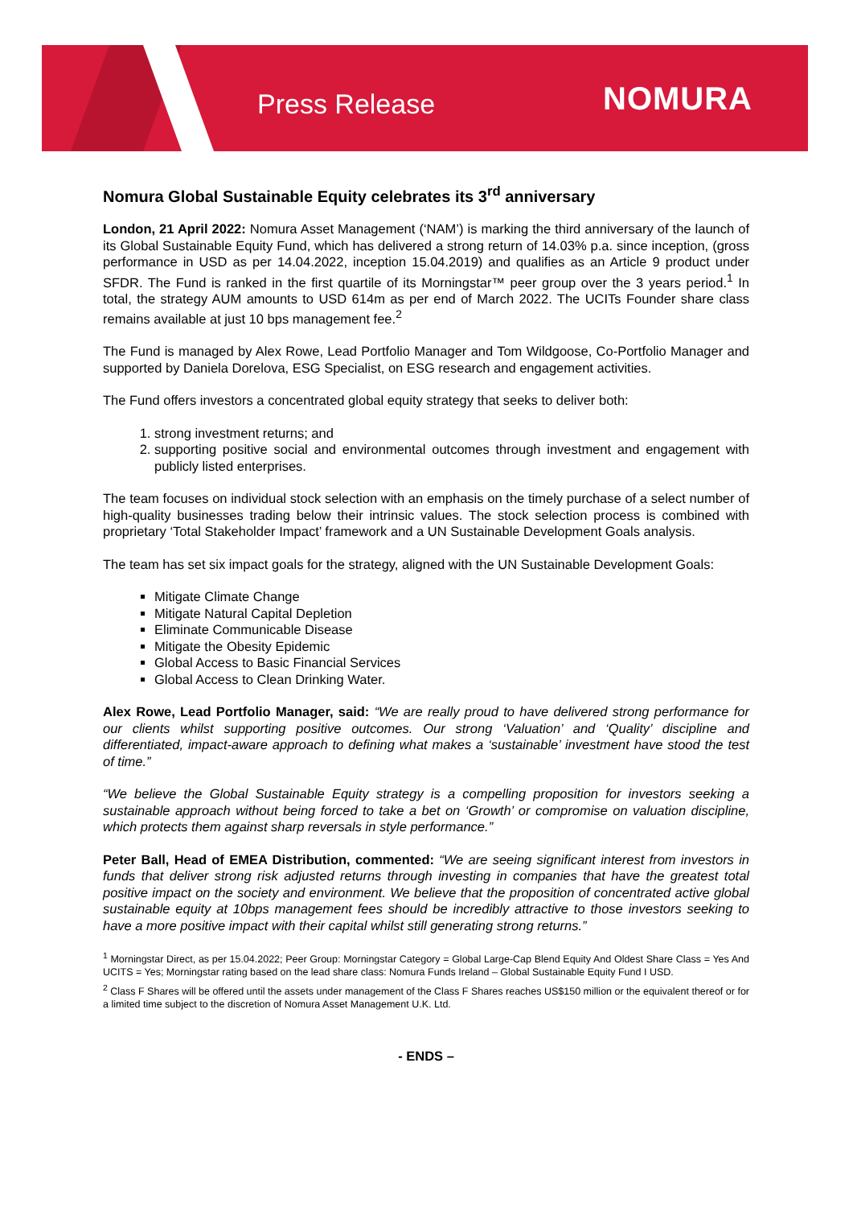Press Release NOMURA
Nomura Global Sustainable Equity celebrates its 3<sup>rd</sup> anniversary
London, 21 April 2022: Nomura Asset Management (‘NAM’) is marking the third anniversary of the launch of its Global Sustainable Equity Fund, which has delivered a strong return of 14.03% p.a. since inception, (gross performance in USD as per 14.04.2022, inception 15.04.2019) and qualifies as an Article 9 product under SFDR. The Fund is ranked in the first quartile of its Morningstar™ peer group over the 3 years period.<sup>1</sup> In total, the strategy AUM amounts to USD 614m as per end of March 2022. The UCITs Founder share class remains available at just 10 bps management fee.<sup>2</sup>
The Fund is managed by Alex Rowe, Lead Portfolio Manager and Tom Wildgoose, Co-Portfolio Manager and supported by Daniela Dorelova, ESG Specialist, on ESG research and engagement activities.
The Fund offers investors a concentrated global equity strategy that seeks to deliver both:
1. strong investment returns; and
2. supporting positive social and environmental outcomes through investment and engagement with publicly listed enterprises.
The team focuses on individual stock selection with an emphasis on the timely purchase of a select number of high-quality businesses trading below their intrinsic values. The stock selection process is combined with proprietary ‘Total Stakeholder Impact’ framework and a UN Sustainable Development Goals analysis.
The team has set six impact goals for the strategy, aligned with the UN Sustainable Development Goals:
Mitigate Climate Change
Mitigate Natural Capital Depletion
Eliminate Communicable Disease
Mitigate the Obesity Epidemic
Global Access to Basic Financial Services
Global Access to Clean Drinking Water.
Alex Rowe, Lead Portfolio Manager, said: “We are really proud to have delivered strong performance for our clients whilst supporting positive outcomes. Our strong ‘Valuation’ and ‘Quality’ discipline and differentiated, impact-aware approach to defining what makes a ‘sustainable’ investment have stood the test of time.”
“We believe the Global Sustainable Equity strategy is a compelling proposition for investors seeking a sustainable approach without being forced to take a bet on ‘Growth’ or compromise on valuation discipline, which protects them against sharp reversals in style performance.”
Peter Ball, Head of EMEA Distribution, commented: “We are seeing significant interest from investors in funds that deliver strong risk adjusted returns through investing in companies that have the greatest total positive impact on the society and environment. We believe that the proposition of concentrated active global sustainable equity at 10bps management fees should be incredibly attractive to those investors seeking to have a more positive impact with their capital whilst still generating strong returns.”
<sup>1</sup> Morningstar Direct, as per 15.04.2022; Peer Group: Morningstar Category = Global Large-Cap Blend Equity And Oldest Share Class = Yes And UCITS = Yes; Morningstar rating based on the lead share class: Nomura Funds Ireland – Global Sustainable Equity Fund I USD.
<sup>2</sup> Class F Shares will be offered until the assets under management of the Class F Shares reaches US$150 million or the equivalent thereof or for a limited time subject to the discretion of Nomura Asset Management U.K. Ltd.
- ENDS –